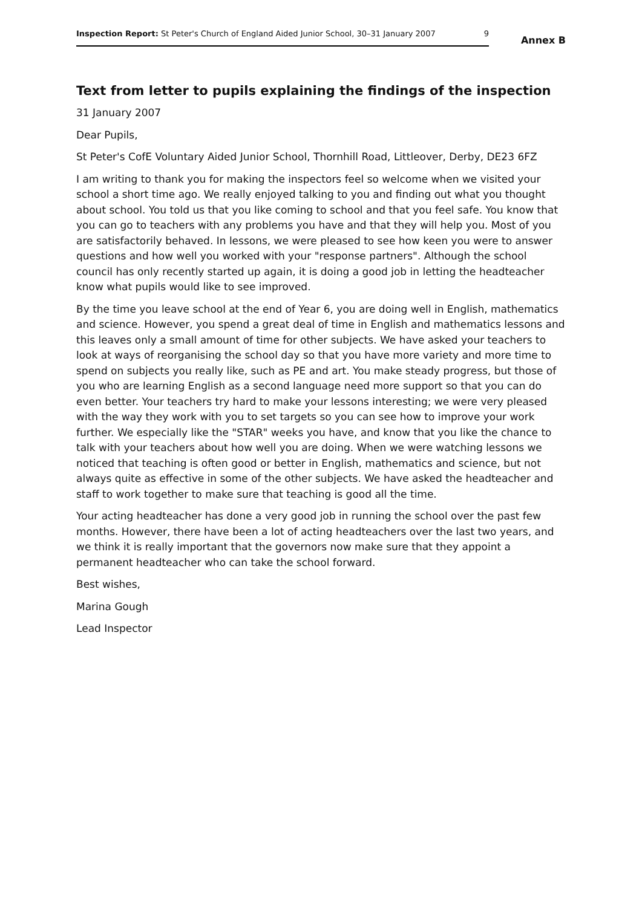Inspection Report: St Peter's Church of England Aided Junior School, 30–31 January 2007 9
Annex B
Text from letter to pupils explaining the findings of the inspection
31 January 2007
Dear Pupils,
St Peter's CofE Voluntary Aided Junior School, Thornhill Road, Littleover, Derby, DE23 6FZ
I am writing to thank you for making the inspectors feel so welcome when we visited your school a short time ago. We really enjoyed talking to you and finding out what you thought about school. You told us that you like coming to school and that you feel safe. You know that you can go to teachers with any problems you have and that they will help you. Most of you are satisfactorily behaved. In lessons, we were pleased to see how keen you were to answer questions and how well you worked with your "response partners". Although the school council has only recently started up again, it is doing a good job in letting the headteacher know what pupils would like to see improved.
By the time you leave school at the end of Year 6, you are doing well in English, mathematics and science. However, you spend a great deal of time in English and mathematics lessons and this leaves only a small amount of time for other subjects. We have asked your teachers to look at ways of reorganising the school day so that you have more variety and more time to spend on subjects you really like, such as PE and art. You make steady progress, but those of you who are learning English as a second language need more support so that you can do even better. Your teachers try hard to make your lessons interesting; we were very pleased with the way they work with you to set targets so you can see how to improve your work further. We especially like the "STAR" weeks you have, and know that you like the chance to talk with your teachers about how well you are doing. When we were watching lessons we noticed that teaching is often good or better in English, mathematics and science, but not always quite as effective in some of the other subjects. We have asked the headteacher and staff to work together to make sure that teaching is good all the time.
Your acting headteacher has done a very good job in running the school over the past few months. However, there have been a lot of acting headteachers over the last two years, and we think it is really important that the governors now make sure that they appoint a permanent headteacher who can take the school forward.
Best wishes,
Marina Gough
Lead Inspector